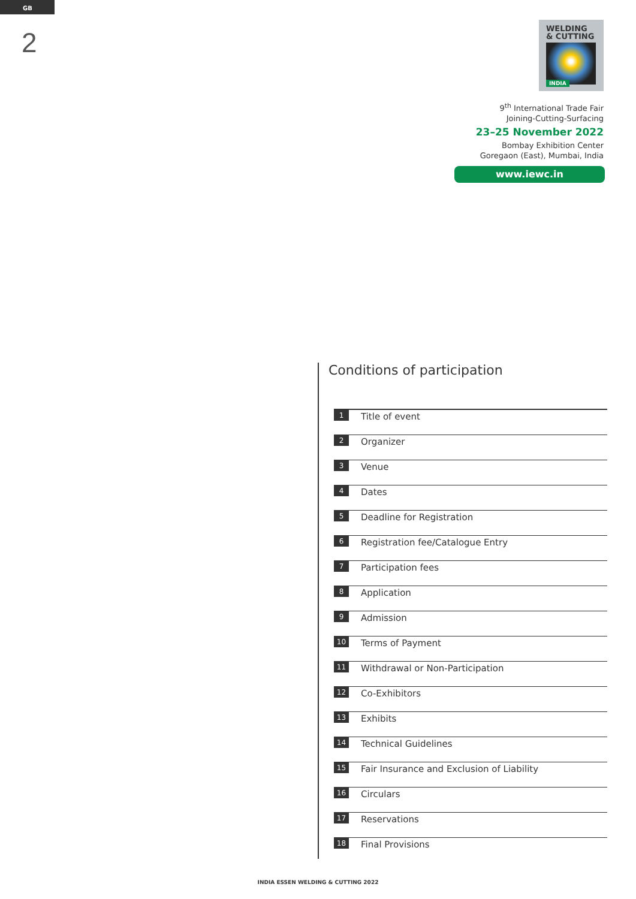GB
2
WELDING
& CUTTING
INDIA
9<sup>th</sup> International Trade Fair
Joining-Cutting-Surfacing
23–25 November 2022
Bombay Exhibition Center
Goregaon (East), Mumbai, India
www.iewc.in
Conditions of participation
1 Title of event
2 Organizer
3 Venue
4 Dates
5 Deadline for Registration
6 Registration fee/Catalogue Entry
7 Participation fees
8 Application
9 Admission
10 Terms of Payment
11 Withdrawal or Non-Participation
12 Co-Exhibitors
13 Exhibits
14 Technical Guidelines
15 Fair Insurance and Exclusion of Liability
16 Circulars
17 Reservations
18 Final Provisions
INDIA ESSEN WELDING & CUTTING 2022